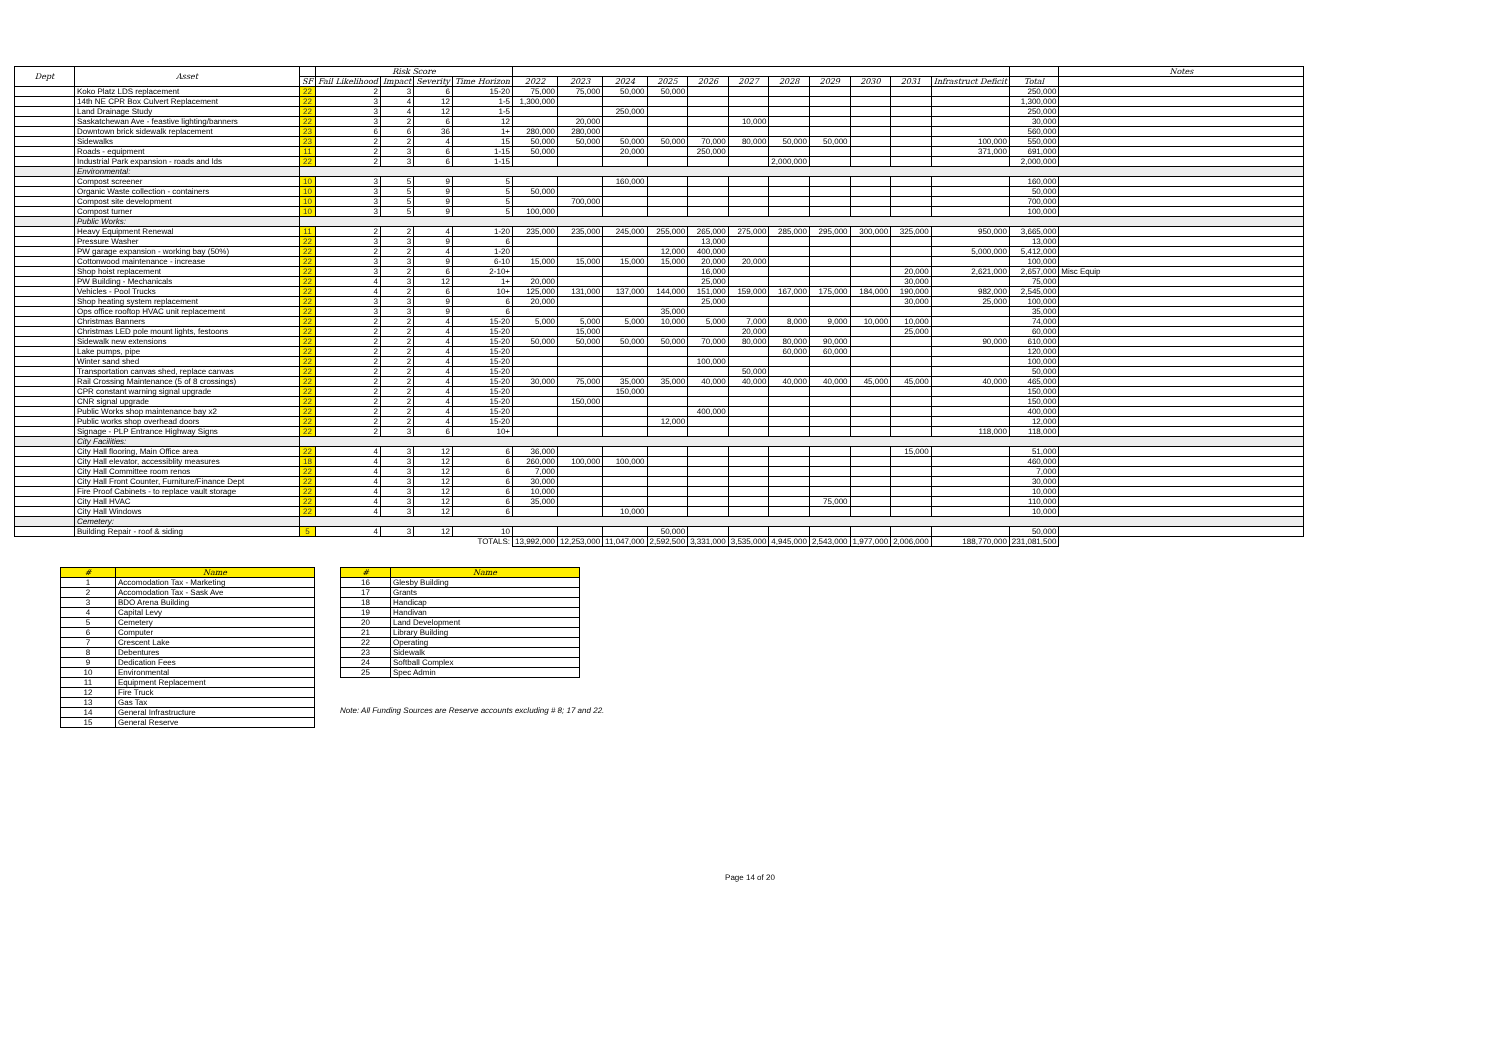| Dept | Asset | | Risk Score | | | | | | | | | | | | | | | | Notes |
| --- | --- | --- | --- | --- | --- | --- | --- | --- | --- | --- | --- | --- | --- | --- | --- | --- | --- | --- | --- |
| | | SF | Fail Likelihood | Impact | Severity | Time Horizon | 2022 | 2023 | 2024 | 2025 | 2026 | 2027 | 2028 | 2029 | 2030 | 2031 | Infrastruct Deficit | Total | |
| | Koko Platz LDS replacement | 22 | 2 | 3 | 6 | 15-20 | 75,000 | 75,000 | 50,000 | 50,000 | | | | | | | | 250,000 | |
| | 14th NE CPR Box Culvert Replacement | 22 | 3 | 4 | 12 | 1-5 | 1,300,000 | | | | | | | | | | | 1,300,000 | |
| | Land Drainage Study | 22 | 3 | 4 | 12 | 1-5 | | | 250,000 | | | | | | | | | 250,000 | |
| | Saskatchewan Ave - feastive lighting/banners | 22 | 3 | 2 | 6 | 12 | | 20,000 | | | | 10,000 | | | | | | 30,000 | |
| | Downtown brick sidewalk replacement | 23 | 6 | 6 | 36 | 1+ | 280,000 | 280,000 | | | | | | | | | | 560,000 | |
| | Sidewalks | 23 | 2 | 2 | 4 | 15 | 50,000 | 50,000 | 50,000 | 50,000 | 70,000 | 80,000 | 50,000 | 50,000 | | | 100,000 | 550,000 | |
| | Roads - equipment | 11 | 2 | 3 | 6 | 1-15 | 50,000 | | 20,000 | | 250,000 | | | | | | 371,000 | 691,000 | |
| | Industrial Park expansion - roads and lds | 22 | 2 | 3 | 6 | 1-15 | | | | | | | 2,000,000 | | | | | 2,000,000 | |
| | Environmental: | | | | | | | | | | | | | | | | | | |
| | Compost screener | 10 | 3 | 5 | 9 | 5 | | | 160,000 | | | | | | | | | 160,000 | |
| | Organic Waste collection - containers | 10 | 3 | 5 | 9 | 5 | 50,000 | | | | | | | | | | | 50,000 | |
| | Compost site development | 10 | 3 | 5 | 9 | 5 | | 700,000 | | | | | | | | | | 700,000 | |
| | Compost turner | 10 | 3 | 5 | 9 | 5 | 100,000 | | | | | | | | | | | 100,000 | |
| | Public Works: | | | | | | | | | | | | | | | | | | |
| | Heavy Equipment Renewal | 11 | 2 | 2 | 4 | 1-20 | 235,000 | 235,000 | 245,000 | 255,000 | 265,000 | 275,000 | 285,000 | 295,000 | 300,000 | 325,000 | 950,000 | 3,665,000 | |
| | Pressure Washer | 22 | 3 | 3 | 9 | 6 | | | | | 13,000 | | | | | | | 13,000 | |
| | PW garage expansion - working bay (50%) | 22 | 2 | 2 | 4 | 1-20 | | | | 12,000 | 400,000 | | | | | | 5,000,000 | 5,412,000 | |
| | Cottonwood maintenance - increase | 22 | 3 | 3 | 9 | 6-10 | 15,000 | 15,000 | 15,000 | 15,000 | 20,000 | 20,000 | | | | | | 100,000 | |
| | Shop hoist replacement | 22 | 3 | 2 | 6 | 2-10+ | | | | | 16,000 | | | | | 20,000 | 2,621,000 | 2,657,000 | Misc Equip |
| | PW Building - Mechanicals | 22 | 4 | 3 | 12 | 1+ | 20,000 | | | | 25,000 | | | | | 30,000 | | 75,000 | |
| | Vehicles - Pool Trucks | 22 | 4 | 2 | 6 | 10+ | 125,000 | 131,000 | 137,000 | 144,000 | 151,000 | 159,000 | 167,000 | 175,000 | 184,000 | 190,000 | 982,000 | 2,545,000 | |
| | Shop heating system replacement | 22 | 3 | 3 | 9 | 6 | 20,000 | | | | 25,000 | | | | | 30,000 | 25,000 | 100,000 | |
| | Ops office rooftop HVAC unit replacement | 22 | 3 | 3 | 9 | 6 | | | | 35,000 | | | | | | | | 35,000 | |
| | Christmas Banners | 22 | 2 | 2 | 4 | 15-20 | 5,000 | 5,000 | 5,000 | 10,000 | 5,000 | 7,000 | 8,000 | 9,000 | 10,000 | 10,000 | | 74,000 | |
| | Christmas LED pole mount lights, festoons | 22 | 2 | 2 | 4 | 15-20 | | 15,000 | | | | 20,000 | | | | 25,000 | | 60,000 | |
| | Sidewalk new extensions | 22 | 2 | 2 | 4 | 15-20 | 50,000 | 50,000 | 50,000 | 50,000 | 70,000 | 80,000 | 80,000 | 90,000 | | | 90,000 | 610,000 | |
| | Lake pumps, pipe | 22 | 2 | 2 | 4 | 15-20 | | | | | | | 60,000 | 60,000 | | | | 120,000 | |
| | Winter sand shed | 22 | 2 | 2 | 4 | 15-20 | | | | | 100,000 | | | | | | | 100,000 | |
| | Transportation canvas shed, replace canvas | 22 | 2 | 2 | 4 | 15-20 | | | | | | 50,000 | | | | | | 50,000 | |
| | Rail Crossing Maintenance (5 of 8 crossings) | 22 | 2 | 2 | 4 | 15-20 | 30,000 | 75,000 | 35,000 | 35,000 | 40,000 | 40,000 | 40,000 | 40,000 | 45,000 | 45,000 | 40,000 | 465,000 | |
| | CPR constant warning signal upgrade | 22 | 2 | 2 | 4 | 15-20 | | | 150,000 | | | | | | | | | 150,000 | |
| | CNR signal upgrade | 22 | 2 | 2 | 4 | 15-20 | | 150,000 | | | | | | | | | | 150,000 | |
| | Public Works shop maintenance bay x2 | 22 | 2 | 2 | 4 | 15-20 | | | | | 400,000 | | | | | | | 400,000 | |
| | Public works shop overhead doors | 22 | 2 | 2 | 4 | 15-20 | | | | 12,000 | | | | | | | | 12,000 | |
| | Signage - PLP Entrance Highway Signs | 22 | 2 | 3 | 6 | 10+ | | | | | | | | | | | 118,000 | 118,000 | |
| | City Facilities: | | | | | | | | | | | | | | | | | | |
| | City Hall flooring, Main Office area | 22 | 4 | 3 | 12 | 6 | 36,000 | | | | | | | | | 15,000 | | 51,000 | |
| | City Hall elevator, accessiblity measures | 18 | 4 | 3 | 12 | 6 | 260,000 | 100,000 | 100,000 | | | | | | | | | 460,000 | |
| | City Hall Committee room renos | 22 | 4 | 3 | 12 | 6 | 7,000 | | | | | | | | | | | 7,000 | |
| | City Hall Front Counter, Furniture/Finance Dept | 22 | 4 | 3 | 12 | 6 | 30,000 | | | | | | | | | | | 30,000 | |
| | Fire Proof Cabinets - to replace vault storage | 22 | 4 | 3 | 12 | 6 | 10,000 | | | | | | | | | | | 10,000 | |
| | City Hall HVAC | 22 | 4 | 3 | 12 | 6 | 35,000 | | | | | | | 75,000 | | | | 110,000 | |
| | City Hall Windows | 22 | 4 | 3 | 12 | 6 | | | 10,000 | | | | | | | | | 10,000 | |
| | Cemetery: | | | | | | | | | | | | | | | | | | |
| | Building Repair - roof & siding | 5 | 4 | 3 | 12 | 10 | | | | 50,000 | | | | | | | | 50,000 | |
| | | | | | | TOTALS: | 13,992,000 | 12,253,000 | 11,047,000 | 2,592,500 | 3,331,000 | 3,535,000 | 4,945,000 | 2,543,000 | 1,977,000 | 2,006,000 | 188,770,000 | 231,081,500 | |
| # | Name |
| --- | --- |
| 1 | Accomodation Tax - Marketing |
| 2 | Accomodation Tax - Sask Ave |
| 3 | BDO Arena Building |
| 4 | Capital Levy |
| 5 | Cemetery |
| 6 | Computer |
| 7 | Crescent Lake |
| 8 | Debentures |
| 9 | Dedication Fees |
| 10 | Environmental |
| 11 | Equipment Replacement |
| 12 | Fire Truck |
| 13 | Gas Tax |
| 14 | General Infrastructure |
| 15 | General Reserve |
| # | Name |
| --- | --- |
| 16 | Glesby Building |
| 17 | Grants |
| 18 | Handicap |
| 19 | Handivan |
| 20 | Land Development |
| 21 | Library Building |
| 22 | Operating |
| 23 | Sidewalk |
| 24 | Softball Complex |
| 25 | Spec Admin |
Note: All Funding Sources are Reserve accounts excluding # 8; 17 and 22.
Page 14 of 20